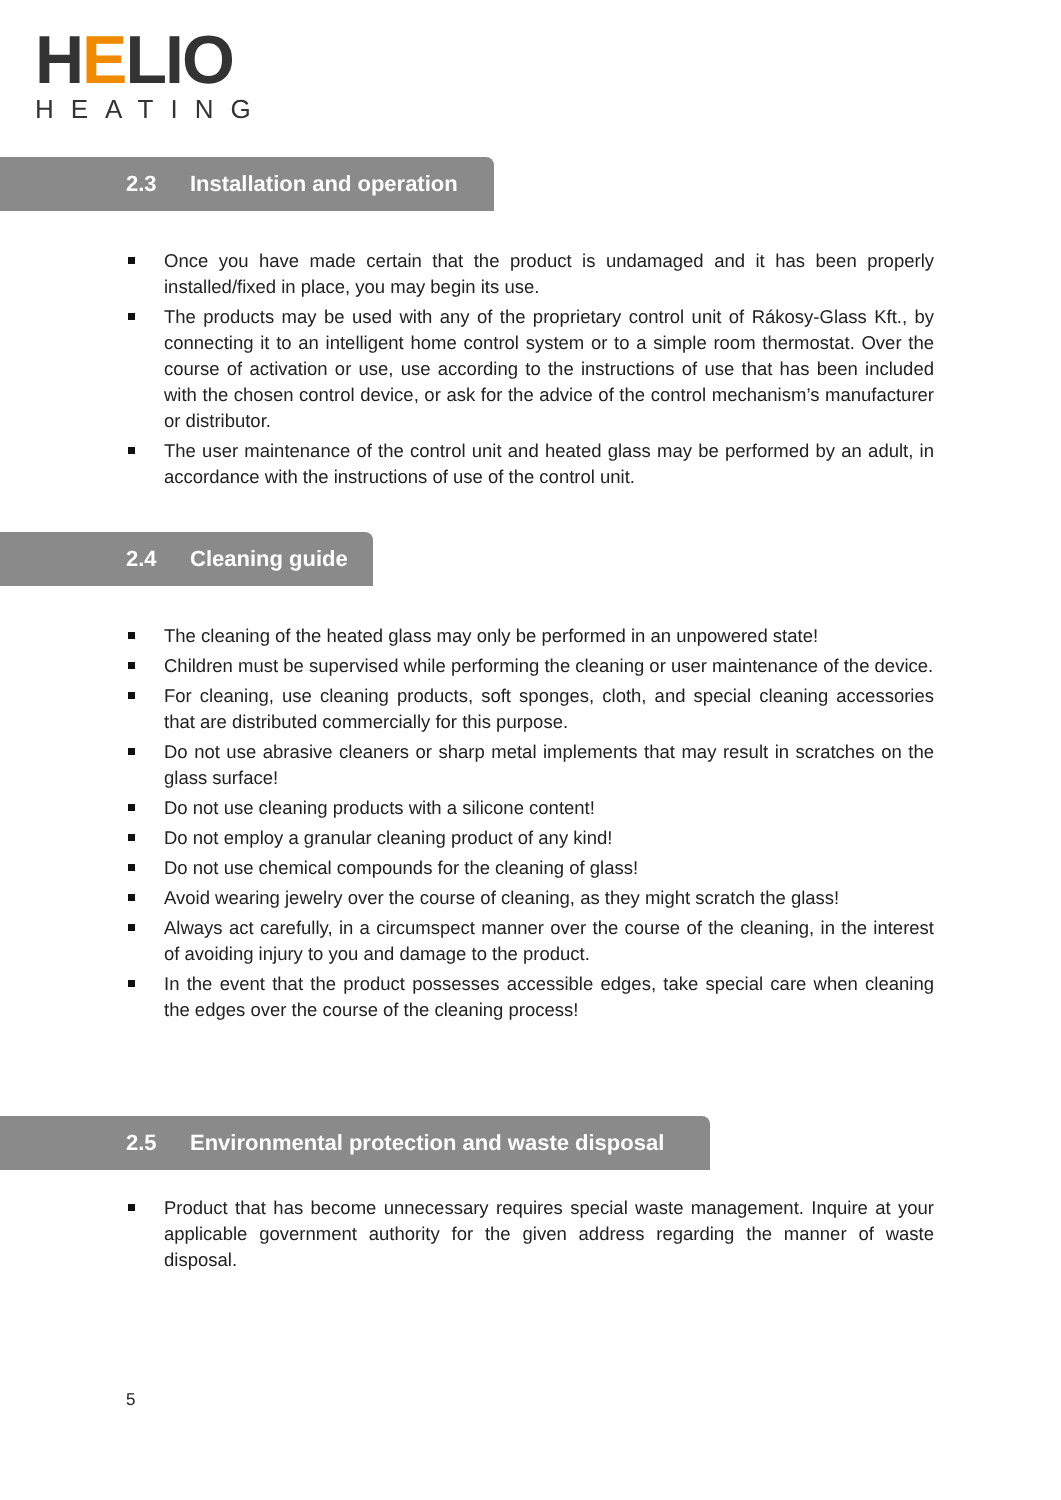HELIO
HEATING
2.3 Installation and operation
Once you have made certain that the product is undamaged and it has been properly installed/fixed in place, you may begin its use.
The products may be used with any of the proprietary control unit of Rákosy-Glass Kft., by connecting it to an intelligent home control system or to a simple room thermostat. Over the course of activation or use, use according to the instructions of use that has been included with the chosen control device, or ask for the advice of the control mechanism’s manufacturer or distributor.
The user maintenance of the control unit and heated glass may be performed by an adult, in accordance with the instructions of use of the control unit.
2.4 Cleaning guide
The cleaning of the heated glass may only be performed in an unpowered state!
Children must be supervised while performing the cleaning or user maintenance of the device.
For cleaning, use cleaning products, soft sponges, cloth, and special cleaning accessories that are distributed commercially for this purpose.
Do not use abrasive cleaners or sharp metal implements that may result in scratches on the glass surface!
Do not use cleaning products with a silicone content!
Do not employ a granular cleaning product of any kind!
Do not use chemical compounds for the cleaning of glass!
Avoid wearing jewelry over the course of cleaning, as they might scratch the glass!
Always act carefully, in a circumspect manner over the course of the cleaning, in the interest of avoiding injury to you and damage to the product.
In the event that the product possesses accessible edges, take special care when cleaning the edges over the course of the cleaning process!
2.5 Environmental protection and waste disposal
Product that has become unnecessary requires special waste management. Inquire at your applicable government authority for the given address regarding the manner of waste disposal.
5